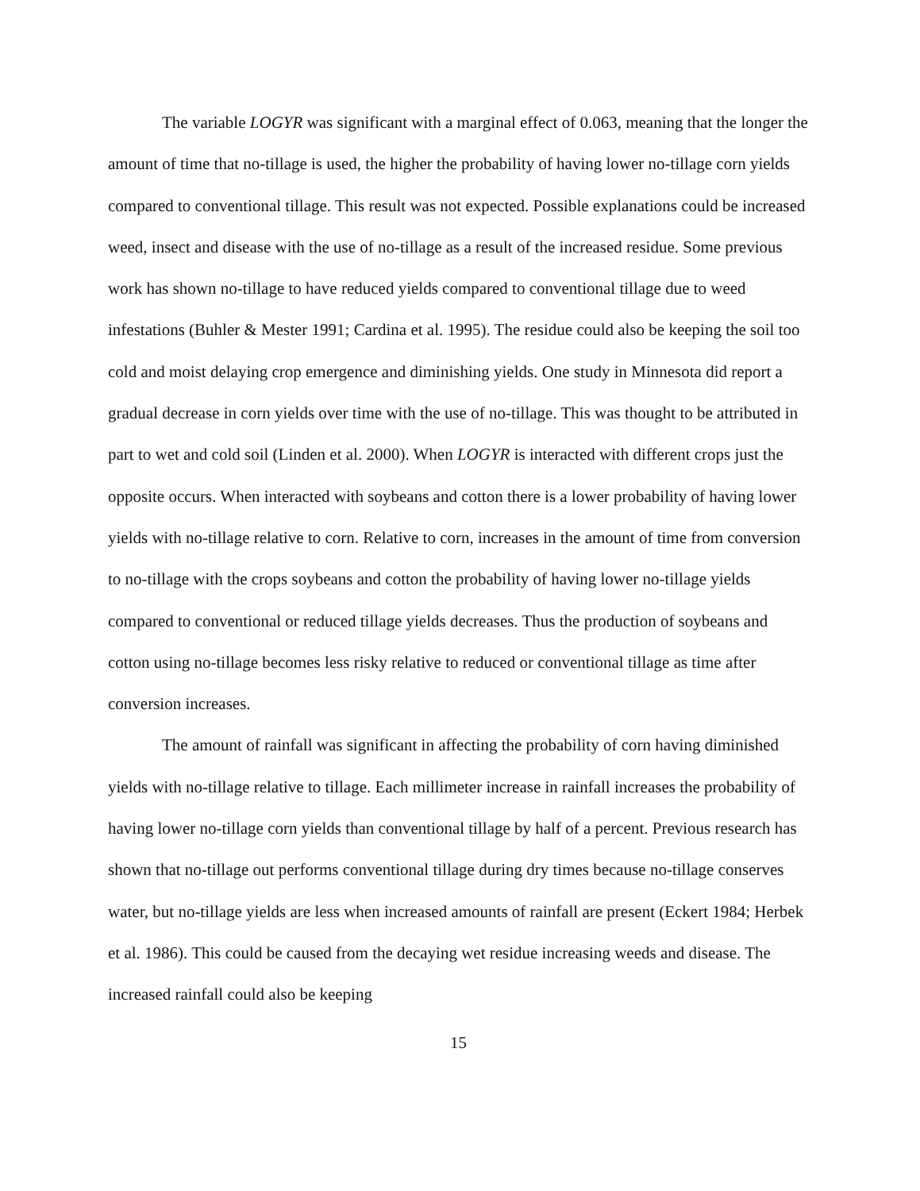The variable LOGYR was significant with a marginal effect of 0.063, meaning that the longer the amount of time that no-tillage is used, the higher the probability of having lower no-tillage corn yields compared to conventional tillage. This result was not expected. Possible explanations could be increased weed, insect and disease with the use of no-tillage as a result of the increased residue. Some previous work has shown no-tillage to have reduced yields compared to conventional tillage due to weed infestations (Buhler & Mester 1991; Cardina et al. 1995). The residue could also be keeping the soil too cold and moist delaying crop emergence and diminishing yields. One study in Minnesota did report a gradual decrease in corn yields over time with the use of no-tillage. This was thought to be attributed in part to wet and cold soil (Linden et al. 2000). When LOGYR is interacted with different crops just the opposite occurs. When interacted with soybeans and cotton there is a lower probability of having lower yields with no-tillage relative to corn. Relative to corn, increases in the amount of time from conversion to no-tillage with the crops soybeans and cotton the probability of having lower no-tillage yields compared to conventional or reduced tillage yields decreases. Thus the production of soybeans and cotton using no-tillage becomes less risky relative to reduced or conventional tillage as time after conversion increases.
The amount of rainfall was significant in affecting the probability of corn having diminished yields with no-tillage relative to tillage. Each millimeter increase in rainfall increases the probability of having lower no-tillage corn yields than conventional tillage by half of a percent. Previous research has shown that no-tillage out performs conventional tillage during dry times because no-tillage conserves water, but no-tillage yields are less when increased amounts of rainfall are present (Eckert 1984; Herbek et al. 1986). This could be caused from the decaying wet residue increasing weeds and disease. The increased rainfall could also be keeping
15